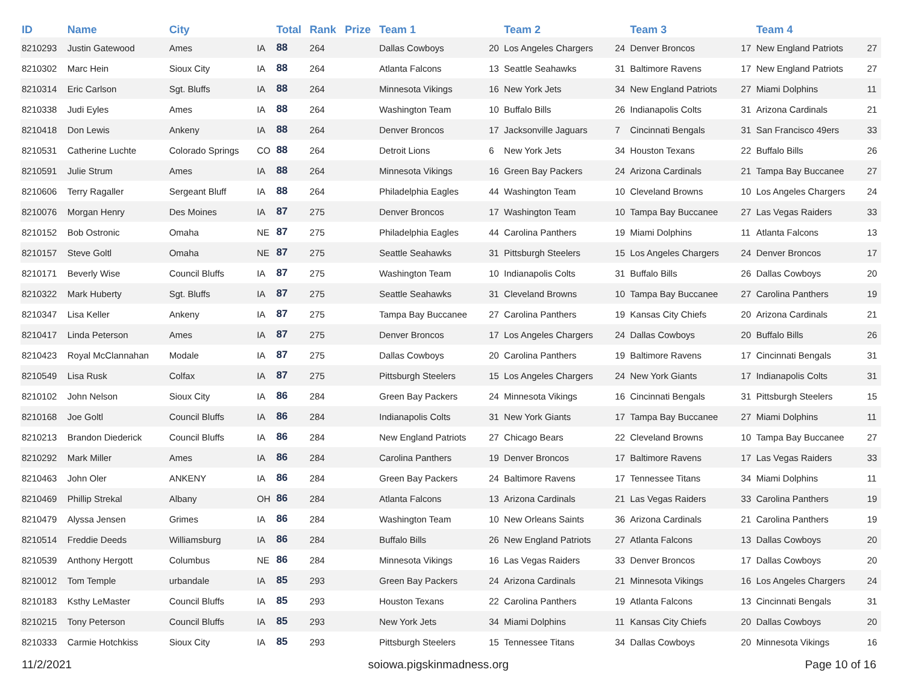| ID | Name | City | | Total | Rank | Prize | Team 1 | | Team 2 | | Team 3 | | Team 4 | |
| --- | --- | --- | --- | --- | --- | --- | --- | --- | --- | --- | --- | --- | --- | --- |
| 8210293 | Justin Gatewood | Ames | IA | 88 | 264 | | Dallas Cowboys | 20 | Los Angeles Chargers | 24 | Denver Broncos | 17 | New England Patriots | 27 |
| 8210302 | Marc Hein | Sioux City | IA | 88 | 264 | | Atlanta Falcons | 13 | Seattle Seahawks | 31 | Baltimore Ravens | 17 | New England Patriots | 27 |
| 8210314 | Eric Carlson | Sgt. Bluffs | IA | 88 | 264 | | Minnesota Vikings | 16 | New York Jets | 34 | New England Patriots | 27 | Miami Dolphins | 11 |
| 8210338 | Judi Eyles | Ames | IA | 88 | 264 | | Washington Team | 10 | Buffalo Bills | 26 | Indianapolis Colts | 31 | Arizona Cardinals | 21 |
| 8210418 | Don Lewis | Ankeny | IA | 88 | 264 | | Denver Broncos | 17 | Jacksonville Jaguars | 7 | Cincinnati Bengals | 31 | San Francisco 49ers | 33 |
| 8210531 | Catherine Luchte | Colorado Springs | CO | 88 | 264 | | Detroit Lions | 6 | New York Jets | 34 | Houston Texans | 22 | Buffalo Bills | 26 |
| 8210591 | Julie Strum | Ames | IA | 88 | 264 | | Minnesota Vikings | 16 | Green Bay Packers | 24 | Arizona Cardinals | 21 | Tampa Bay Buccanee | 27 |
| 8210606 | Terry Ragaller | Sergeant Bluff | IA | 88 | 264 | | Philadelphia Eagles | 44 | Washington Team | 10 | Cleveland Browns | 10 | Los Angeles Chargers | 24 |
| 8210076 | Morgan Henry | Des Moines | IA | 87 | 275 | | Denver Broncos | 17 | Washington Team | 10 | Tampa Bay Buccanee | 27 | Las Vegas Raiders | 33 |
| 8210152 | Bob Ostronic | Omaha | NE | 87 | 275 | | Philadelphia Eagles | 44 | Carolina Panthers | 19 | Miami Dolphins | 11 | Atlanta Falcons | 13 |
| 8210157 | Steve Goltl | Omaha | NE | 87 | 275 | | Seattle Seahawks | 31 | Pittsburgh Steelers | 15 | Los Angeles Chargers | 24 | Denver Broncos | 17 |
| 8210171 | Beverly Wise | Council Bluffs | IA | 87 | 275 | | Washington Team | 10 | Indianapolis Colts | 31 | Buffalo Bills | 26 | Dallas Cowboys | 20 |
| 8210322 | Mark Huberty | Sgt. Bluffs | IA | 87 | 275 | | Seattle Seahawks | 31 | Cleveland Browns | 10 | Tampa Bay Buccanee | 27 | Carolina Panthers | 19 |
| 8210347 | Lisa Keller | Ankeny | IA | 87 | 275 | | Tampa Bay Buccanee | 27 | Carolina Panthers | 19 | Kansas City Chiefs | 20 | Arizona Cardinals | 21 |
| 8210417 | Linda Peterson | Ames | IA | 87 | 275 | | Denver Broncos | 17 | Los Angeles Chargers | 24 | Dallas Cowboys | 20 | Buffalo Bills | 26 |
| 8210423 | Royal McClannahan | Modale | IA | 87 | 275 | | Dallas Cowboys | 20 | Carolina Panthers | 19 | Baltimore Ravens | 17 | Cincinnati Bengals | 31 |
| 8210549 | Lisa Rusk | Colfax | IA | 87 | 275 | | Pittsburgh Steelers | 15 | Los Angeles Chargers | 24 | New York Giants | 17 | Indianapolis Colts | 31 |
| 8210102 | John Nelson | Sioux City | IA | 86 | 284 | | Green Bay Packers | 24 | Minnesota Vikings | 16 | Cincinnati Bengals | 31 | Pittsburgh Steelers | 15 |
| 8210168 | Joe Goltl | Council Bluffs | IA | 86 | 284 | | Indianapolis Colts | 31 | New York Giants | 17 | Tampa Bay Buccanee | 27 | Miami Dolphins | 11 |
| 8210213 | Brandon Diederick | Council Bluffs | IA | 86 | 284 | | New England Patriots | 27 | Chicago Bears | 22 | Cleveland Browns | 10 | Tampa Bay Buccanee | 27 |
| 8210292 | Mark Miller | Ames | IA | 86 | 284 | | Carolina Panthers | 19 | Denver Broncos | 17 | Baltimore Ravens | 17 | Las Vegas Raiders | 33 |
| 8210463 | John Oler | ANKENY | IA | 86 | 284 | | Green Bay Packers | 24 | Baltimore Ravens | 17 | Tennessee Titans | 34 | Miami Dolphins | 11 |
| 8210469 | Phillip Strekal | Albany | OH | 86 | 284 | | Atlanta Falcons | 13 | Arizona Cardinals | 21 | Las Vegas Raiders | 33 | Carolina Panthers | 19 |
| 8210479 | Alyssa Jensen | Grimes | IA | 86 | 284 | | Washington Team | 10 | New Orleans Saints | 36 | Arizona Cardinals | 21 | Carolina Panthers | 19 |
| 8210514 | Freddie Deeds | Williamsburg | IA | 86 | 284 | | Buffalo Bills | 26 | New England Patriots | 27 | Atlanta Falcons | 13 | Dallas Cowboys | 20 |
| 8210539 | Anthony Hergott | Columbus | NE | 86 | 284 | | Minnesota Vikings | 16 | Las Vegas Raiders | 33 | Denver Broncos | 17 | Dallas Cowboys | 20 |
| 8210012 | Tom Temple | urbandale | IA | 85 | 293 | | Green Bay Packers | 24 | Arizona Cardinals | 21 | Minnesota Vikings | 16 | Los Angeles Chargers | 24 |
| 8210183 | Ksthy LeMaster | Council Bluffs | IA | 85 | 293 | | Houston Texans | 22 | Carolina Panthers | 19 | Atlanta Falcons | 13 | Cincinnati Bengals | 31 |
| 8210215 | Tony Peterson | Council Bluffs | IA | 85 | 293 | | New York Jets | 34 | Miami Dolphins | 11 | Kansas City Chiefs | 20 | Dallas Cowboys | 20 |
| 8210333 | Carmie Hotchkiss | Sioux City | IA | 85 | 293 | | Pittsburgh Steelers | 15 | Tennessee Titans | 34 | Dallas Cowboys | 20 | Minnesota Vikings | 16 |
11/2/2021 soiowa.pigskinmadness.org Page 10 of 16